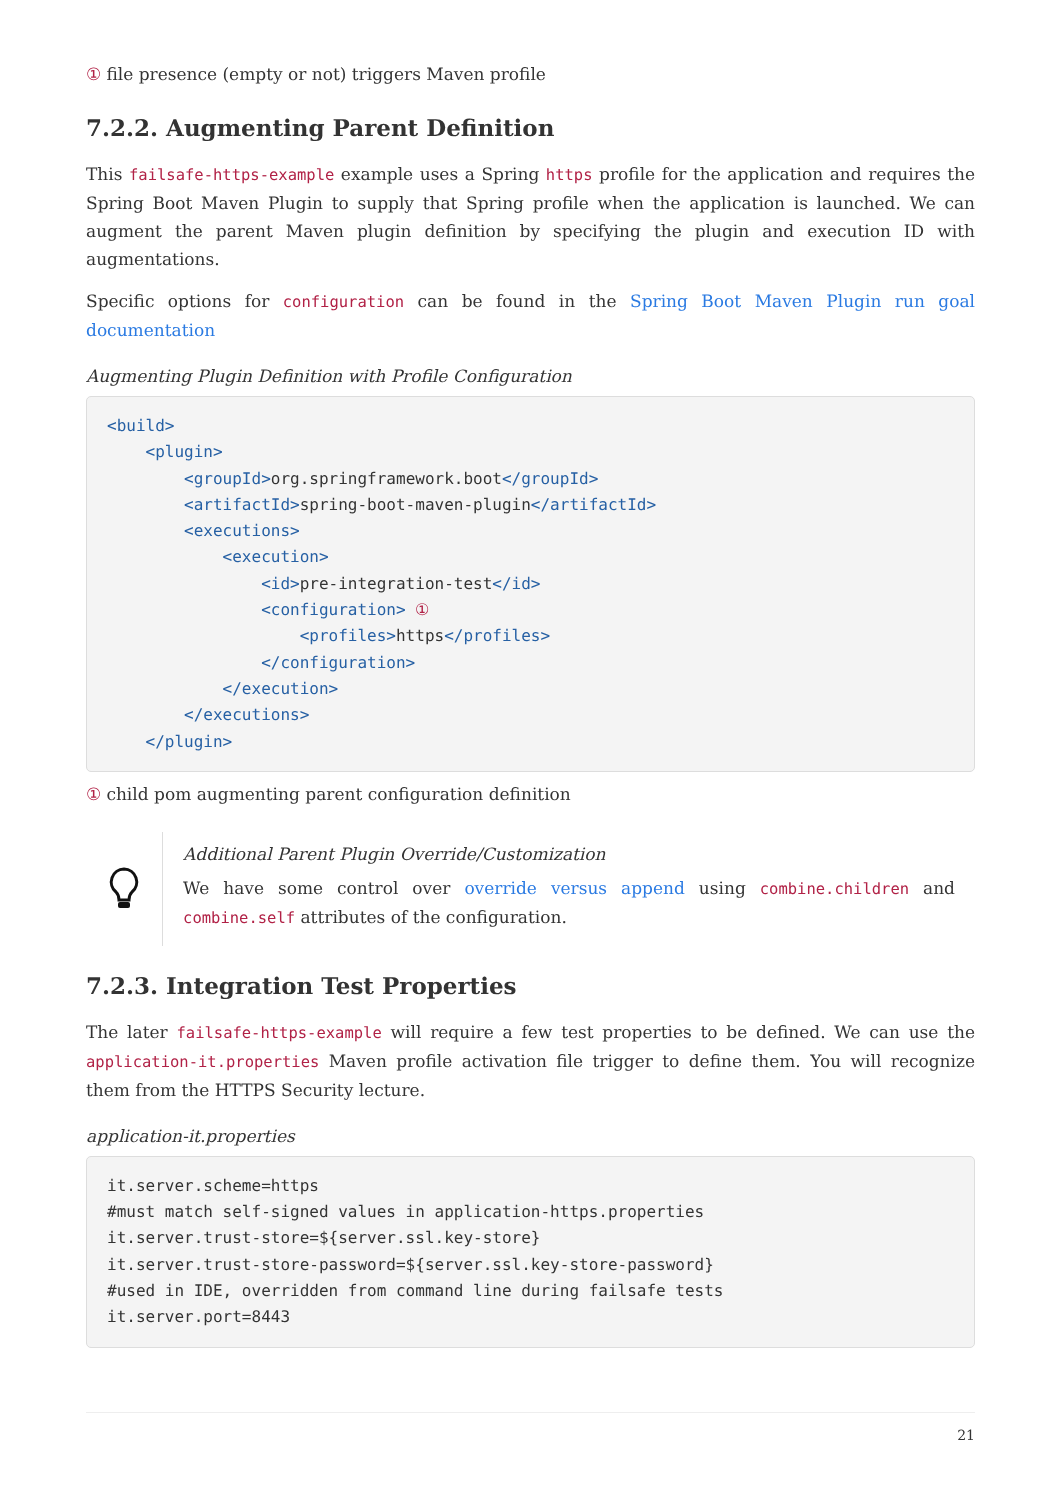① file presence (empty or not) triggers Maven profile
7.2.2. Augmenting Parent Definition
This failsafe-https-example example uses a Spring https profile for the application and requires the Spring Boot Maven Plugin to supply that Spring profile when the application is launched. We can augment the parent Maven plugin definition by specifying the plugin and execution ID with augmentations.
Specific options for configuration can be found in the Spring Boot Maven Plugin run goal documentation
Augmenting Plugin Definition with Profile Configuration
<build>
    <plugin>
        <groupId>org.springframework.boot</groupId>
        <artifactId>spring-boot-maven-plugin</artifactId>
        <executions>
            <execution>
                <id>pre-integration-test</id>
                <configuration> ①
                    <profiles>https</profiles>
                </configuration>
            </execution>
        </executions>
    </plugin>
① child pom augmenting parent configuration definition
Additional Parent Plugin Override/Customization
We have some control over override versus append using combine.children and combine.self attributes of the configuration.
7.2.3. Integration Test Properties
The later failsafe-https-example will require a few test properties to be defined. We can use the application-it.properties Maven profile activation file trigger to define them. You will recognize them from the HTTPS Security lecture.
application-it.properties
it.server.scheme=https
#must match self-signed values in application-https.properties
it.server.trust-store=${server.ssl.key-store}
it.server.trust-store-password=${server.ssl.key-store-password}
#used in IDE, overridden from command line during failsafe tests
it.server.port=8443
21